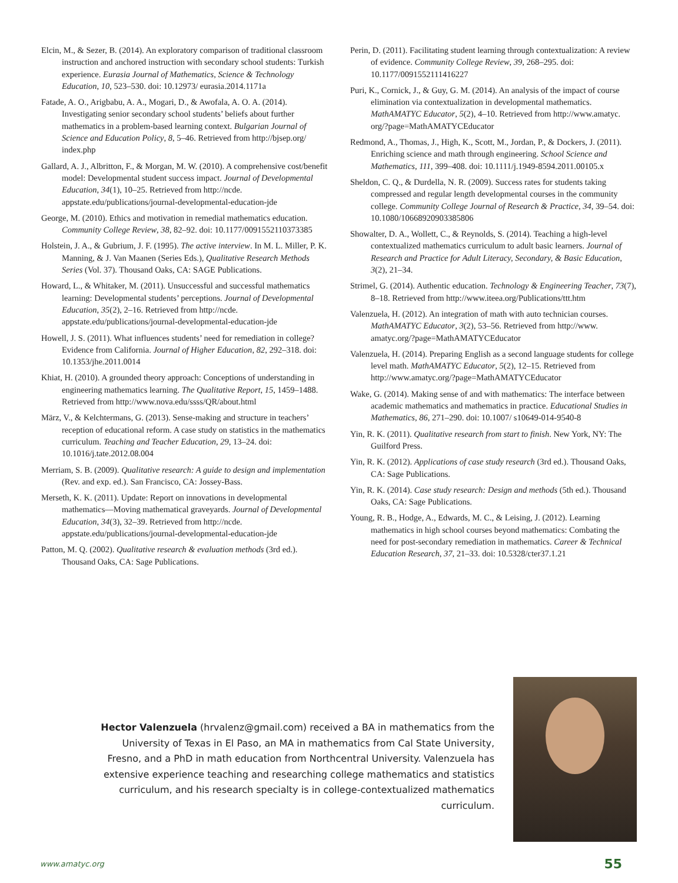Elcin, M., & Sezer, B. (2014). An exploratory comparison of traditional classroom instruction and anchored instruction with secondary school students: Turkish experience. Eurasia Journal of Mathematics, Science & Technology Education, 10, 523–530. doi: 10.12973/ eurasia.2014.1171a
Fatade, A. O., Arigbabu, A. A., Mogari, D., & Awofala, A. O. A. (2014). Investigating senior secondary school students’ beliefs about further mathematics in a problem-based learning context. Bulgarian Journal of Science and Education Policy, 8, 5–46. Retrieved from http://bjsep.org/ index.php
Gallard, A. J., Albritton, F., & Morgan, M. W. (2010). A comprehensive cost/benefit model: Developmental student success impact. Journal of Developmental Education, 34(1), 10–25. Retrieved from http://ncde. appstate.edu/publications/journal-developmental-education-jde
George, M. (2010). Ethics and motivation in remedial mathematics education. Community College Review, 38, 82–92. doi: 10.1177/0091552110373385
Holstein, J. A., & Gubrium, J. F. (1995). The active interview. In M. L. Miller, P. K. Manning, & J. Van Maanen (Series Eds.), Qualitative Research Methods Series (Vol. 37). Thousand Oaks, CA: SAGE Publications.
Howard, L., & Whitaker, M. (2011). Unsuccessful and successful mathematics learning: Developmental students’ perceptions. Journal of Developmental Education, 35(2), 2–16. Retrieved from http://ncde. appstate.edu/publications/journal-developmental-education-jde
Howell, J. S. (2011). What influences students’ need for remediation in college? Evidence from California. Journal of Higher Education, 82, 292–318. doi: 10.1353/jhe.2011.0014
Khiat, H. (2010). A grounded theory approach: Conceptions of understanding in engineering mathematics learning. The Qualitative Report, 15, 1459–1488. Retrieved from http://www.nova.edu/ssss/QR/about.html
März, V., & Kelchtermans, G. (2013). Sense-making and structure in teachers’ reception of educational reform. A case study on statistics in the mathematics curriculum. Teaching and Teacher Education, 29, 13–24. doi: 10.1016/j.tate.2012.08.004
Merriam, S. B. (2009). Qualitative research: A guide to design and implementation (Rev. and exp. ed.). San Francisco, CA: Jossey-Bass.
Merseth, K. K. (2011). Update: Report on innovations in developmental mathematics—Moving mathematical graveyards. Journal of Developmental Education, 34(3), 32–39. Retrieved from http://ncde. appstate.edu/publications/journal-developmental-education-jde
Patton, M. Q. (2002). Qualitative research & evaluation methods (3rd ed.). Thousand Oaks, CA: Sage Publications.
Perin, D. (2011). Facilitating student learning through contextualization: A review of evidence. Community College Review, 39, 268–295. doi: 10.1177/0091552111416227
Puri, K., Cornick, J., & Guy, G. M. (2014). An analysis of the impact of course elimination via contextualization in developmental mathematics. MathAMATYC Educator, 5(2), 4–10. Retrieved from http://www.amatyc. org/?page=MathAMATYCEducator
Redmond, A., Thomas, J., High, K., Scott, M., Jordan, P., & Dockers, J. (2011). Enriching science and math through engineering. School Science and Mathematics, 111, 399–408. doi: 10.1111/j.1949-8594.2011.00105.x
Sheldon, C. Q., & Durdella, N. R. (2009). Success rates for students taking compressed and regular length developmental courses in the community college. Community College Journal of Research & Practice, 34, 39–54. doi: 10.1080/10668920903385806
Showalter, D. A., Wollett, C., & Reynolds, S. (2014). Teaching a high-level contextualized mathematics curriculum to adult basic learners. Journal of Research and Practice for Adult Literacy, Secondary, & Basic Education, 3(2), 21–34.
Strimel, G. (2014). Authentic education. Technology & Engineering Teacher, 73(7), 8–18. Retrieved from http://www.iteea.org/Publications/ttt.htm
Valenzuela, H. (2012). An integration of math with auto technician courses. MathAMATYC Educator, 3(2), 53–56. Retrieved from http://www. amatyc.org/?page=MathAMATYCEducator
Valenzuela, H. (2014). Preparing English as a second language students for college level math. MathAMATYC Educator, 5(2), 12–15. Retrieved from http://www.amatyc.org/?page=MathAMATYCEducator
Wake, G. (2014). Making sense of and with mathematics: The interface between academic mathematics and mathematics in practice. Educational Studies in Mathematics, 86, 271–290. doi: 10.1007/ s10649-014-9540-8
Yin, R. K. (2011). Qualitative research from start to finish. New York, NY: The Guilford Press.
Yin, R. K. (2012). Applications of case study research (3rd ed.). Thousand Oaks, CA: Sage Publications.
Yin, R. K. (2014). Case study research: Design and methods (5th ed.). Thousand Oaks, CA: Sage Publications.
Young, R. B., Hodge, A., Edwards, M. C., & Leising, J. (2012). Learning mathematics in high school courses beyond mathematics: Combating the need for post-secondary remediation in mathematics. Career & Technical Education Research, 37, 21–33. doi: 10.5328/cter37.1.21
Hector Valenzuela (hrvalenz@gmail.com) received a BA in mathematics from the University of Texas in El Paso, an MA in mathematics from Cal State University, Fresno, and a PhD in math education from Northcentral University. Valenzuela has extensive experience teaching and researching college mathematics and statistics curriculum, and his research specialty is in college-contextualized mathematics curriculum.
www.amatyc.org 55